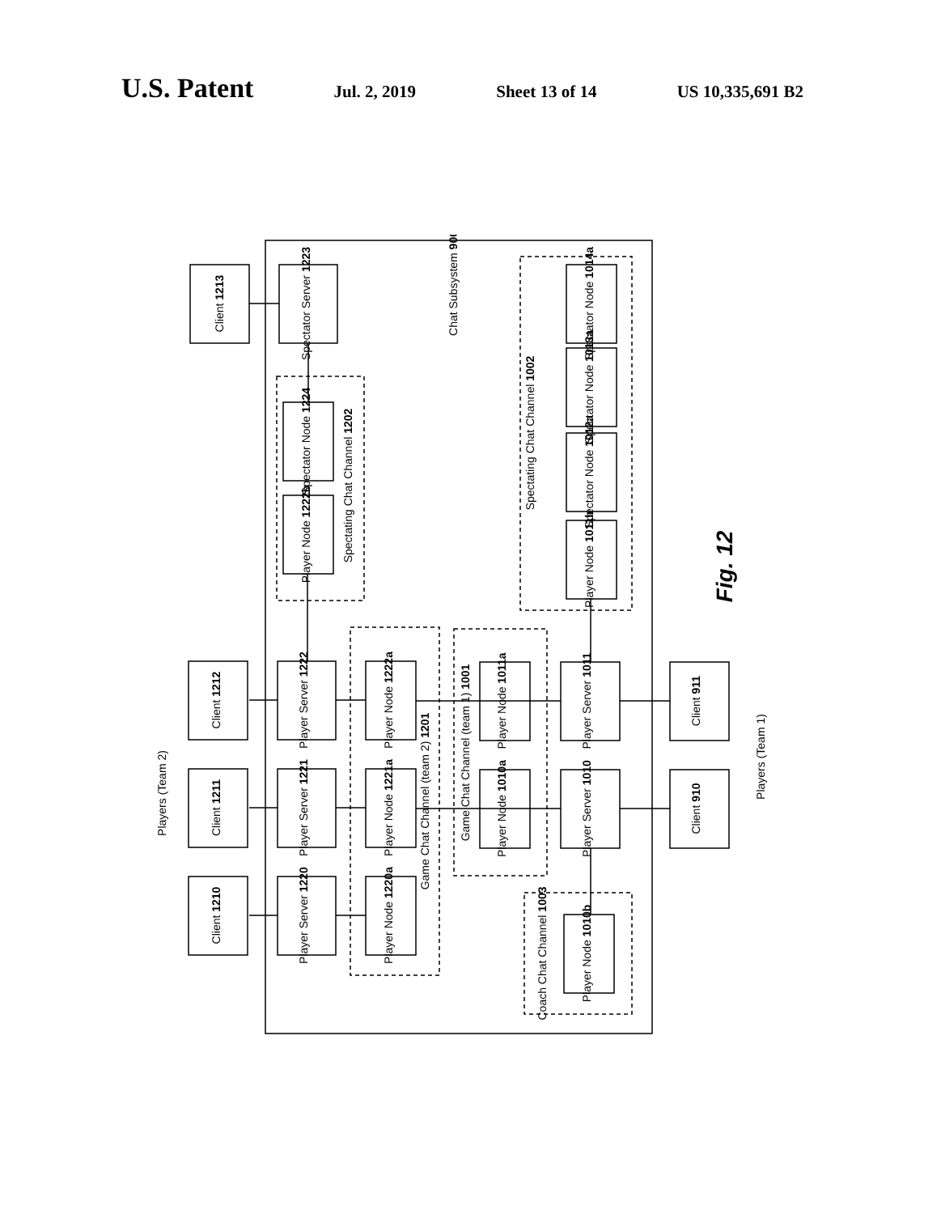U.S. Patent Jul. 2, 2019 Sheet 13 of 14 US 10,335,691 B2
Client 1213
Spectator Server 1223
Spectator Node 1224
Player Node 1222b
Spectating Chat Channel 1202
Chat Subsystem 900
Spectating Chat Channel 1002
Spectator Node 1014a
Spectator Node 1013a
Spectator Node 1012a
Player Node 1011b
Fig. 12
Players (Team 2)
Client 1212
Client 1211
Client 1210
Player Server 1222
Player Server 1221
Player Server 1220
Player Node 1222a
Player Node 1221a
Player Node 1220a
Game Chat Channel (team 2) 1201
Game Chat Channel (team 1) 1001
Player Node 1011a
Player Node 1010a
Player Server 1011
Player Server 1010
Client 911
Client 910
Players (Team 1)
Coach Chat Channel 1003
Player Node 1010b